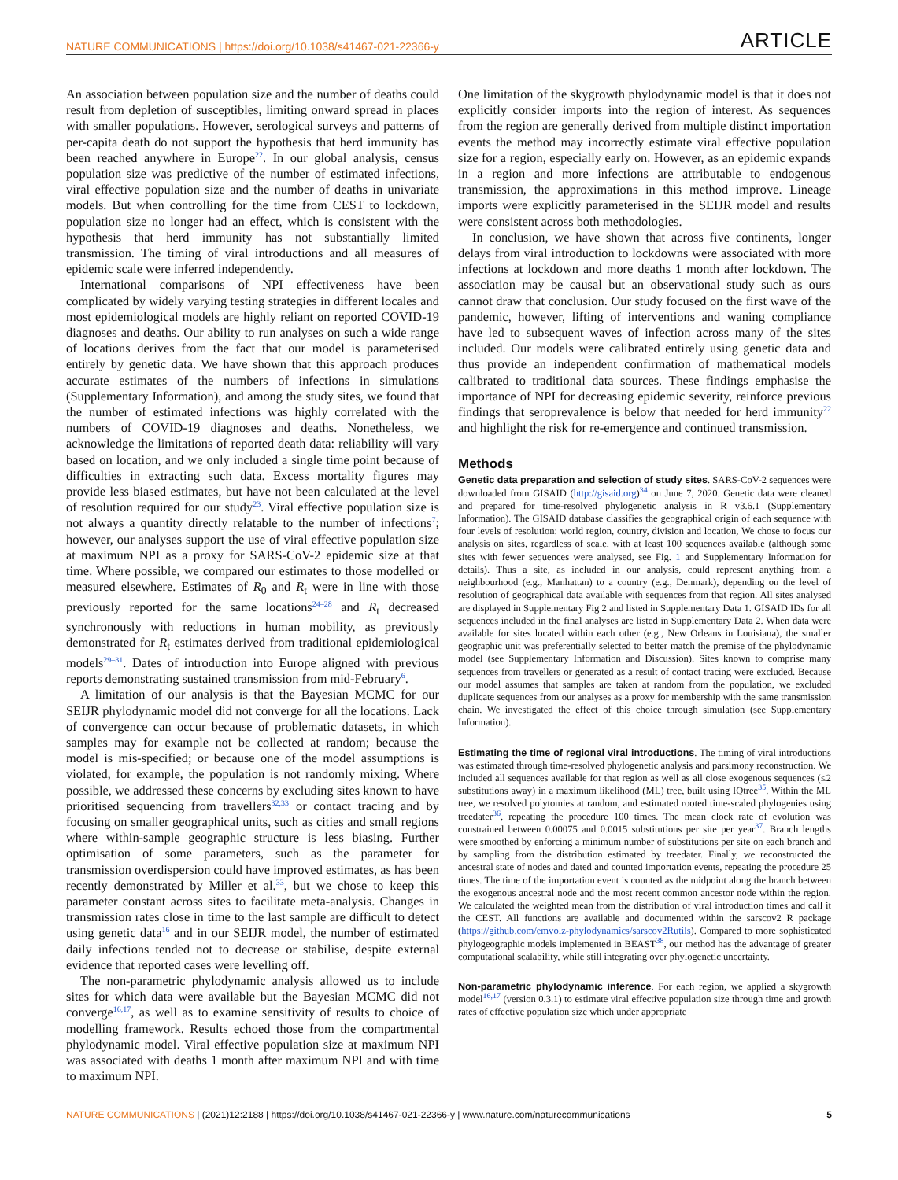NATURE COMMUNICATIONS | https://doi.org/10.1038/s41467-021-22366-y ARTICLE
An association between population size and the number of deaths could result from depletion of susceptibles, limiting onward spread in places with smaller populations. However, serological surveys and patterns of per-capita death do not support the hypothesis that herd immunity has been reached anywhere in Europe<sup>22</sup>. In our global analysis, census population size was predictive of the number of estimated infections, viral effective population size and the number of deaths in univariate models. But when controlling for the time from CEST to lockdown, population size no longer had an effect, which is consistent with the hypothesis that herd immunity has not substantially limited transmission. The timing of viral introductions and all measures of epidemic scale were inferred independently.
International comparisons of NPI effectiveness have been complicated by widely varying testing strategies in different locales and most epidemiological models are highly reliant on reported COVID-19 diagnoses and deaths. Our ability to run analyses on such a wide range of locations derives from the fact that our model is parameterised entirely by genetic data. We have shown that this approach produces accurate estimates of the numbers of infections in simulations (Supplementary Information), and among the study sites, we found that the number of estimated infections was highly correlated with the numbers of COVID-19 diagnoses and deaths. Nonetheless, we acknowledge the limitations of reported death data: reliability will vary based on location, and we only included a single time point because of difficulties in extracting such data. Excess mortality figures may provide less biased estimates, but have not been calculated at the level of resolution required for our study<sup>23</sup>. Viral effective population size is not always a quantity directly relatable to the number of infections<sup>7</sup>; however, our analyses support the use of viral effective population size at maximum NPI as a proxy for SARS-CoV-2 epidemic size at that time. Where possible, we compared our estimates to those modelled or measured elsewhere. Estimates of R<sub>0</sub> and R<sub>t</sub> were in line with those previously reported for the same locations<sup>24–28</sup> and R<sub>t</sub> decreased synchronously with reductions in human mobility, as previously demonstrated for R<sub>t</sub> estimates derived from traditional epidemiological models<sup>29–31</sup>. Dates of introduction into Europe aligned with previous reports demonstrating sustained transmission from mid-February<sup>6</sup>.
A limitation of our analysis is that the Bayesian MCMC for our SEIJR phylodynamic model did not converge for all the locations. Lack of convergence can occur because of problematic datasets, in which samples may for example not be collected at random; because the model is mis-specified; or because one of the model assumptions is violated, for example, the population is not randomly mixing. Where possible, we addressed these concerns by excluding sites known to have prioritised sequencing from travellers<sup>32,33</sup> or contact tracing and by focusing on smaller geographical units, such as cities and small regions where within-sample geographic structure is less biasing. Further optimisation of some parameters, such as the parameter for transmission overdispersion could have improved estimates, as has been recently demonstrated by Miller et al.<sup>33</sup>, but we chose to keep this parameter constant across sites to facilitate meta-analysis. Changes in transmission rates close in time to the last sample are difficult to detect using genetic data<sup>16</sup> and in our SEIJR model, the number of estimated daily infections tended not to decrease or stabilise, despite external evidence that reported cases were levelling off.
The non-parametric phylodynamic analysis allowed us to include sites for which data were available but the Bayesian MCMC did not converge<sup>16,17</sup>, as well as to examine sensitivity of results to choice of modelling framework. Results echoed those from the compartmental phylodynamic model. Viral effective population size at maximum NPI was associated with deaths 1 month after maximum NPI and with time to maximum NPI.
One limitation of the skygrowth phylodynamic model is that it does not explicitly consider imports into the region of interest. As sequences from the region are generally derived from multiple distinct importation events the method may incorrectly estimate viral effective population size for a region, especially early on. However, as an epidemic expands in a region and more infections are attributable to endogenous transmission, the approximations in this method improve. Lineage imports were explicitly parameterised in the SEIJR model and results were consistent across both methodologies.
In conclusion, we have shown that across five continents, longer delays from viral introduction to lockdowns were associated with more infections at lockdown and more deaths 1 month after lockdown. The association may be causal but an observational study such as ours cannot draw that conclusion. Our study focused on the first wave of the pandemic, however, lifting of interventions and waning compliance have led to subsequent waves of infection across many of the sites included. Our models were calibrated entirely using genetic data and thus provide an independent confirmation of mathematical models calibrated to traditional data sources. These findings emphasise the importance of NPI for decreasing epidemic severity, reinforce previous findings that seroprevalence is below that needed for herd immunity<sup>22</sup> and highlight the risk for re-emergence and continued transmission.
Methods
Genetic data preparation and selection of study sites. SARS-CoV-2 sequences were downloaded from GISAID (http://gisaid.org)<sup>34</sup> on June 7, 2020. Genetic data were cleaned and prepared for time-resolved phylogenetic analysis in R v3.6.1 (Supplementary Information). The GISAID database classifies the geographical origin of each sequence with four levels of resolution: world region, country, division and location, We chose to focus our analysis on sites, regardless of scale, with at least 100 sequences available (although some sites with fewer sequences were analysed, see Fig. 1 and Supplementary Information for details). Thus a site, as included in our analysis, could represent anything from a neighbourhood (e.g., Manhattan) to a country (e.g., Denmark), depending on the level of resolution of geographical data available with sequences from that region. All sites analysed are displayed in Supplementary Fig 2 and listed in Supplementary Data 1. GISAID IDs for all sequences included in the final analyses are listed in Supplementary Data 2. When data were available for sites located within each other (e.g., New Orleans in Louisiana), the smaller geographic unit was preferentially selected to better match the premise of the phylodynamic model (see Supplementary Information and Discussion). Sites known to comprise many sequences from travellers or generated as a result of contact tracing were excluded. Because our model assumes that samples are taken at random from the population, we excluded duplicate sequences from our analyses as a proxy for membership with the same transmission chain. We investigated the effect of this choice through simulation (see Supplementary Information).
Estimating the time of regional viral introductions. The timing of viral introductions was estimated through time-resolved phylogenetic analysis and parsimony reconstruction. We included all sequences available for that region as well as all close exogenous sequences (≤2 substitutions away) in a maximum likelihood (ML) tree, built using IQtree<sup>35</sup>. Within the ML tree, we resolved polytomies at random, and estimated rooted time-scaled phylogenies using treedater<sup>36</sup>, repeating the procedure 100 times. The mean clock rate of evolution was constrained between 0.00075 and 0.0015 substitutions per site per year<sup>37</sup>. Branch lengths were smoothed by enforcing a minimum number of substitutions per site on each branch and by sampling from the distribution estimated by treedater. Finally, we reconstructed the ancestral state of nodes and dated and counted importation events, repeating the procedure 25 times. The time of the importation event is counted as the midpoint along the branch between the exogenous ancestral node and the most recent common ancestor node within the region. We calculated the weighted mean from the distribution of viral introduction times and call it the CEST. All functions are available and documented within the sarscov2 R package (https://github.com/emvolz-phylodynamics/sarscov2Rutils). Compared to more sophisticated phylogeographic models implemented in BEAST<sup>38</sup>, our method has the advantage of greater computational scalability, while still integrating over phylogenetic uncertainty.
Non-parametric phylodynamic inference. For each region, we applied a skygrowth model<sup>16,17</sup> (version 0.3.1) to estimate viral effective population size through time and growth rates of effective population size which under appropriate
NATURE COMMUNICATIONS | (2021)12:2188 | https://doi.org/10.1038/s41467-021-22366-y | www.nature.com/naturecommunications 5